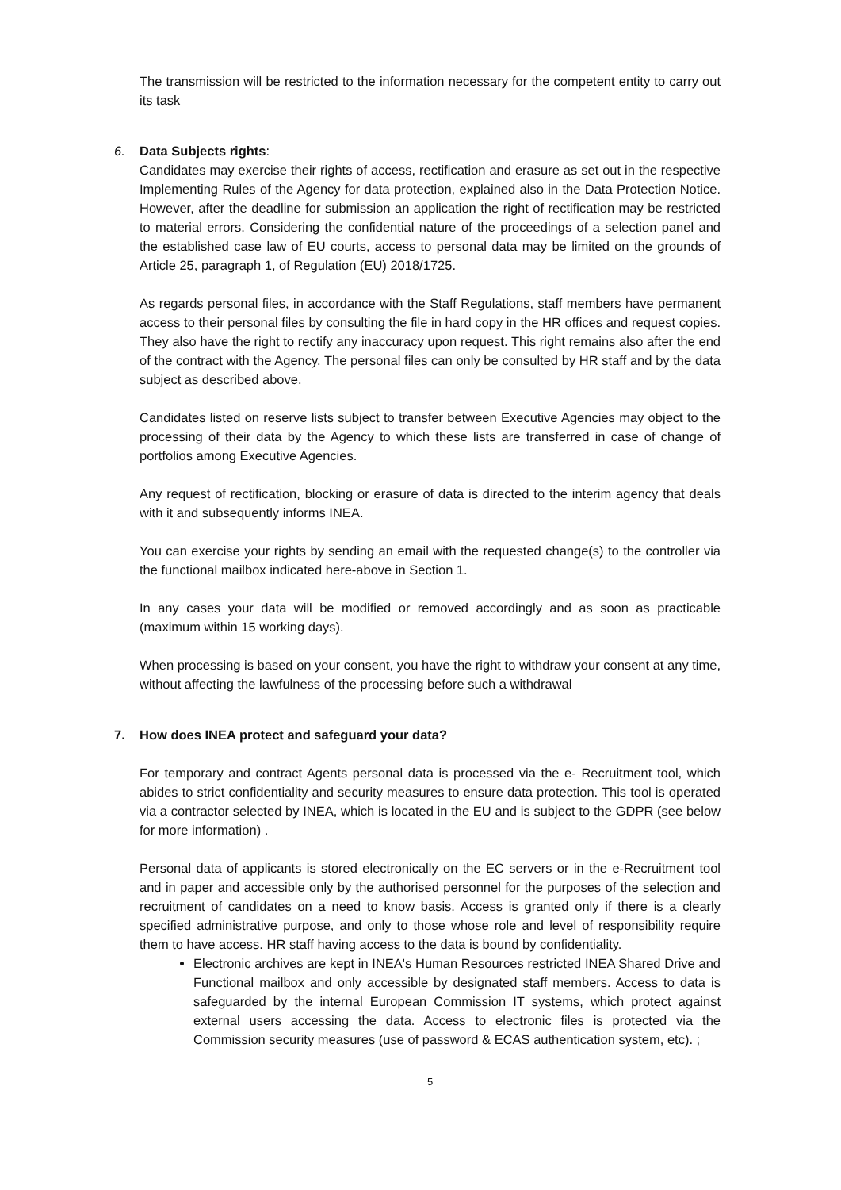The transmission will be restricted to the information necessary for the competent entity to carry out its task
6. Data Subjects rights:
Candidates may exercise their rights of access, rectification and erasure as set out in the respective Implementing Rules of the Agency for data protection, explained also in the Data Protection Notice. However, after the deadline for submission an application the right of rectification may be restricted to material errors. Considering the confidential nature of the proceedings of a selection panel and the established case law of EU courts, access to personal data may be limited on the grounds of Article 25, paragraph 1, of Regulation (EU) 2018/1725.
As regards personal files, in accordance with the Staff Regulations, staff members have permanent access to their personal files by consulting the file in hard copy in the HR offices and request copies. They also have the right to rectify any inaccuracy upon request. This right remains also after the end of the contract with the Agency. The personal files can only be consulted by HR staff and by the data subject as described above.
Candidates listed on reserve lists subject to transfer between Executive Agencies may object to the processing of their data by the Agency to which these lists are transferred in case of change of portfolios among Executive Agencies.
Any request of rectification, blocking or erasure of data is directed to the interim agency that deals with it and subsequently informs INEA.
You can exercise your rights by sending an email with the requested change(s) to the controller via the functional mailbox indicated here-above in Section 1.
In any cases your data will be modified or removed accordingly and as soon as practicable (maximum within 15 working days).
When processing is based on your consent, you have the right to withdraw your consent at any time, without affecting the lawfulness of the processing before such a withdrawal
7. How does INEA protect and safeguard your data?
For temporary and contract Agents personal data is processed via the e- Recruitment tool, which abides to strict confidentiality and security measures to ensure data protection. This tool is operated via a contractor selected by INEA, which is located in the EU and is subject to the GDPR (see below for more information) .
Personal data of applicants is stored electronically on the EC servers or in the e-Recruitment tool and in paper and accessible only by the authorised personnel for the purposes of the selection and recruitment of candidates on a need to know basis. Access is granted only if there is a clearly specified administrative purpose, and only to those whose role and level of responsibility require them to have access. HR staff having access to the data is bound by confidentiality.
Electronic archives are kept in INEA's Human Resources restricted INEA Shared Drive and Functional mailbox and only accessible by designated staff members. Access to data is safeguarded by the internal European Commission IT systems, which protect against external users accessing the data. Access to electronic files is protected via the Commission security measures (use of password & ECAS authentication system, etc). ;
5